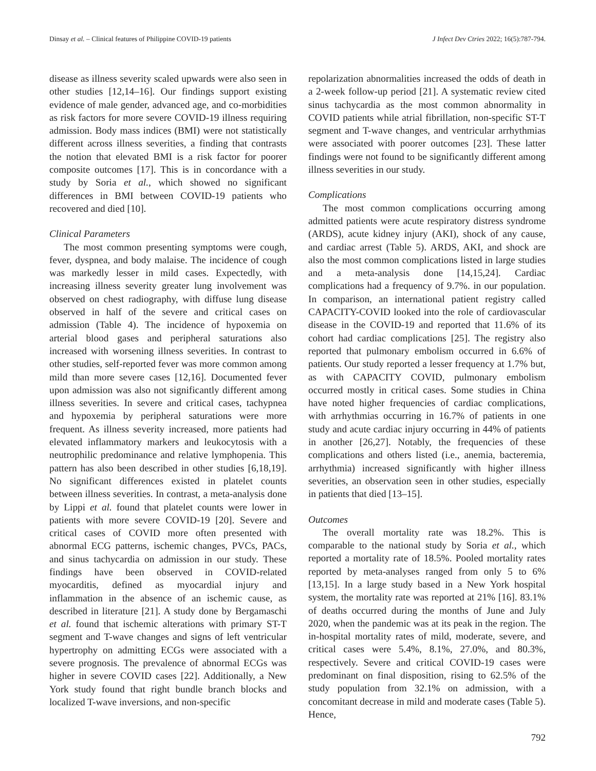Dinsay et al. – Clinical features of Philippine COVID-19 patients J Infect Dev Ctries 2022; 16(5):787-794.
disease as illness severity scaled upwards were also seen in other studies [12,14–16]. Our findings support existing evidence of male gender, advanced age, and co-morbidities as risk factors for more severe COVID-19 illness requiring admission. Body mass indices (BMI) were not statistically different across illness severities, a finding that contrasts the notion that elevated BMI is a risk factor for poorer composite outcomes [17]. This is in concordance with a study by Soria et al., which showed no significant differences in BMI between COVID-19 patients who recovered and died [10].
Clinical Parameters
The most common presenting symptoms were cough, fever, dyspnea, and body malaise. The incidence of cough was markedly lesser in mild cases. Expectedly, with increasing illness severity greater lung involvement was observed on chest radiography, with diffuse lung disease observed in half of the severe and critical cases on admission (Table 4). The incidence of hypoxemia on arterial blood gases and peripheral saturations also increased with worsening illness severities. In contrast to other studies, self-reported fever was more common among mild than more severe cases [12,16]. Documented fever upon admission was also not significantly different among illness severities. In severe and critical cases, tachypnea and hypoxemia by peripheral saturations were more frequent. As illness severity increased, more patients had elevated inflammatory markers and leukocytosis with a neutrophilic predominance and relative lymphopenia. This pattern has also been described in other studies [6,18,19]. No significant differences existed in platelet counts between illness severities. In contrast, a meta-analysis done by Lippi et al. found that platelet counts were lower in patients with more severe COVID-19 [20]. Severe and critical cases of COVID more often presented with abnormal ECG patterns, ischemic changes, PVCs, PACs, and sinus tachycardia on admission in our study. These findings have been observed in COVID-related myocarditis, defined as myocardial injury and inflammation in the absence of an ischemic cause, as described in literature [21]. A study done by Bergamaschi et al. found that ischemic alterations with primary ST-T segment and T-wave changes and signs of left ventricular hypertrophy on admitting ECGs were associated with a severe prognosis. The prevalence of abnormal ECGs was higher in severe COVID cases [22]. Additionally, a New York study found that right bundle branch blocks and localized T-wave inversions, and non-specific
repolarization abnormalities increased the odds of death in a 2-week follow-up period [21]. A systematic review cited sinus tachycardia as the most common abnormality in COVID patients while atrial fibrillation, non-specific ST-T segment and T-wave changes, and ventricular arrhythmias were associated with poorer outcomes [23]. These latter findings were not found to be significantly different among illness severities in our study.
Complications
The most common complications occurring among admitted patients were acute respiratory distress syndrome (ARDS), acute kidney injury (AKI), shock of any cause, and cardiac arrest (Table 5). ARDS, AKI, and shock are also the most common complications listed in large studies and a meta-analysis done [14,15,24]. Cardiac complications had a frequency of 9.7%. in our population. In comparison, an international patient registry called CAPACITY-COVID looked into the role of cardiovascular disease in the COVID-19 and reported that 11.6% of its cohort had cardiac complications [25]. The registry also reported that pulmonary embolism occurred in 6.6% of patients. Our study reported a lesser frequency at 1.7% but, as with CAPACITY COVID, pulmonary embolism occurred mostly in critical cases. Some studies in China have noted higher frequencies of cardiac complications, with arrhythmias occurring in 16.7% of patients in one study and acute cardiac injury occurring in 44% of patients in another [26,27]. Notably, the frequencies of these complications and others listed (i.e., anemia, bacteremia, arrhythmia) increased significantly with higher illness severities, an observation seen in other studies, especially in patients that died [13–15].
Outcomes
The overall mortality rate was 18.2%. This is comparable to the national study by Soria et al., which reported a mortality rate of 18.5%. Pooled mortality rates reported by meta-analyses ranged from only 5 to 6% [13,15]. In a large study based in a New York hospital system, the mortality rate was reported at 21% [16]. 83.1% of deaths occurred during the months of June and July 2020, when the pandemic was at its peak in the region. The in-hospital mortality rates of mild, moderate, severe, and critical cases were 5.4%, 8.1%, 27.0%, and 80.3%, respectively. Severe and critical COVID-19 cases were predominant on final disposition, rising to 62.5% of the study population from 32.1% on admission, with a concomitant decrease in mild and moderate cases (Table 5). Hence,
792